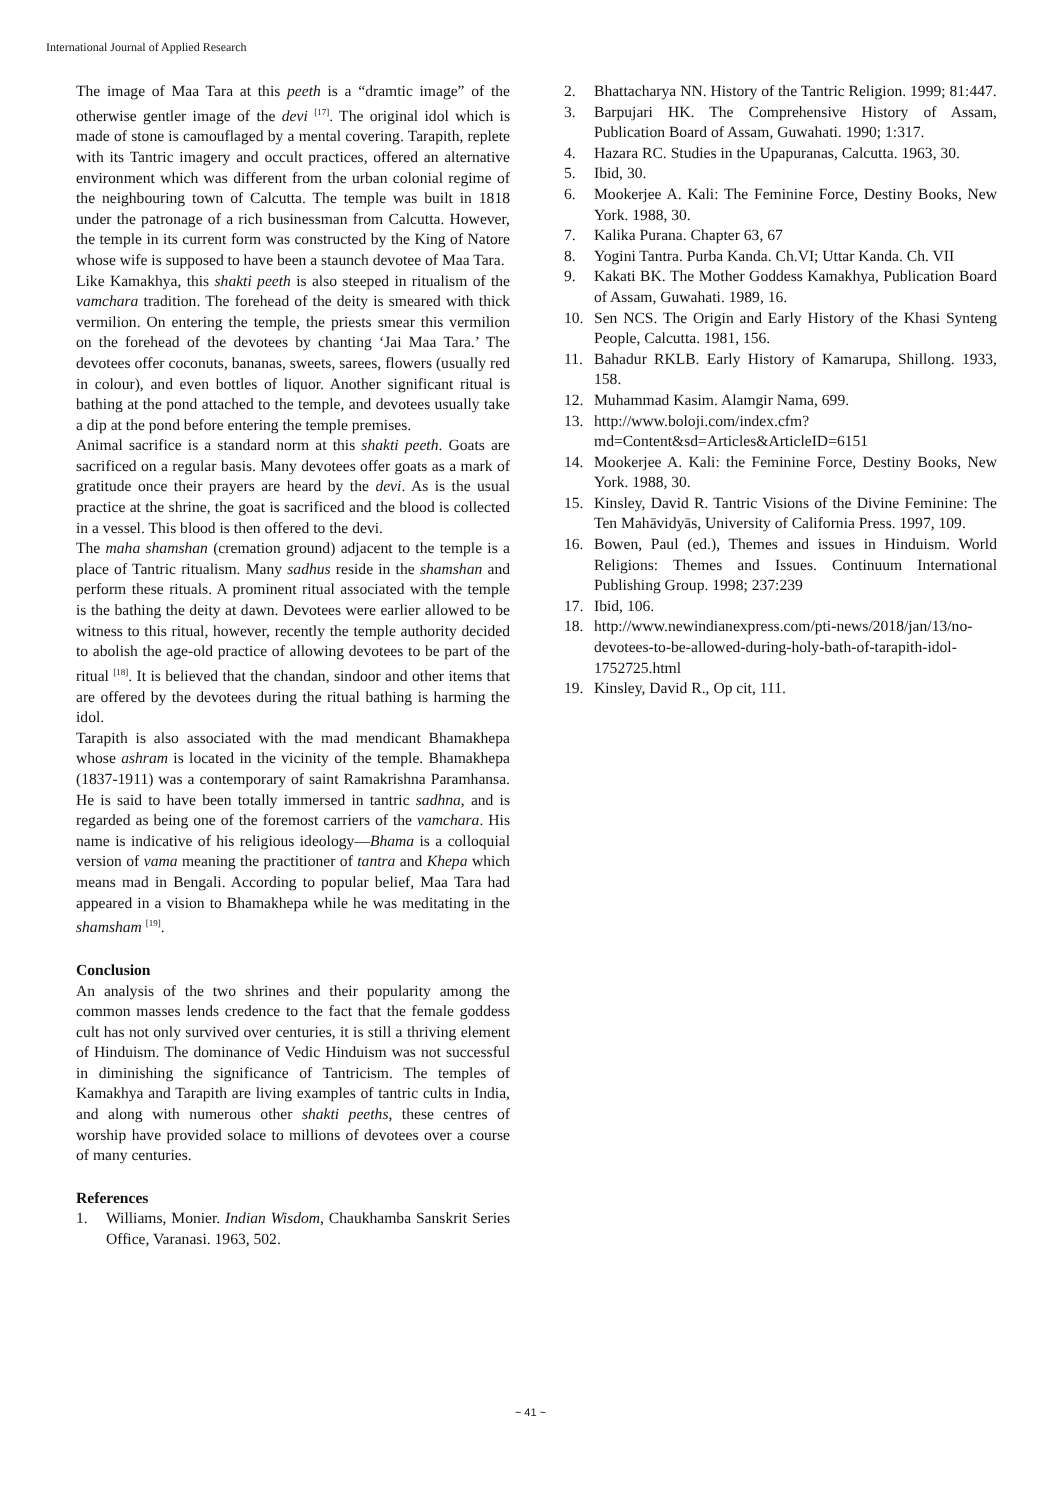International Journal of Applied Research
The image of Maa Tara at this peeth is a “dramtic image” of the otherwise gentler image of the devi <sup>[17]</sup>. The original idol which is made of stone is camouflaged by a mental covering. Tarapith, replete with its Tantric imagery and occult practices, offered an alternative environment which was different from the urban colonial regime of the neighbouring town of Calcutta. The temple was built in 1818 under the patronage of a rich businessman from Calcutta. However, the temple in its current form was constructed by the King of Natore whose wife is supposed to have been a staunch devotee of Maa Tara.
Like Kamakhya, this shakti peeth is also steeped in ritualism of the vamchara tradition. The forehead of the deity is smeared with thick vermilion. On entering the temple, the priests smear this vermilion on the forehead of the devotees by chanting ‘Jai Maa Tara.’ The devotees offer coconuts, bananas, sweets, sarees, flowers (usually red in colour), and even bottles of liquor. Another significant ritual is bathing at the pond attached to the temple, and devotees usually take a dip at the pond before entering the temple premises.
Animal sacrifice is a standard norm at this shakti peeth. Goats are sacrificed on a regular basis. Many devotees offer goats as a mark of gratitude once their prayers are heard by the devi. As is the usual practice at the shrine, the goat is sacrificed and the blood is collected in a vessel. This blood is then offered to the devi.
The maha shamshan (cremation ground) adjacent to the temple is a place of Tantric ritualism. Many sadhus reside in the shamshan and perform these rituals. A prominent ritual associated with the temple is the bathing the deity at dawn. Devotees were earlier allowed to be witness to this ritual, however, recently the temple authority decided to abolish the age-old practice of allowing devotees to be part of the ritual <sup>[18]</sup>. It is believed that the chandan, sindoor and other items that are offered by the devotees during the ritual bathing is harming the idol.
Tarapith is also associated with the mad mendicant Bhamakhepa whose ashram is located in the vicinity of the temple. Bhamakhepa (1837-1911) was a contemporary of saint Ramakrishna Paramhansa. He is said to have been totally immersed in tantric sadhna, and is regarded as being one of the foremost carriers of the vamchara. His name is indicative of his religious ideology—Bhama is a colloquial version of vama meaning the practitioner of tantra and Khepa which means mad in Bengali. According to popular belief, Maa Tara had appeared in a vision to Bhamakhepa while he was meditating in the shamsham <sup>[19]</sup>.
Conclusion
An analysis of the two shrines and their popularity among the common masses lends credence to the fact that the female goddess cult has not only survived over centuries, it is still a thriving element of Hinduism. The dominance of Vedic Hinduism was not successful in diminishing the significance of Tantricism. The temples of Kamakhya and Tarapith are living examples of tantric cults in India, and along with numerous other shakti peeths, these centres of worship have provided solace to millions of devotees over a course of many centuries.
References
1. Williams, Monier. Indian Wisdom, Chaukhamba Sanskrit Series Office, Varanasi. 1963, 502.
2. Bhattacharya NN. History of the Tantric Religion. 1999; 81:447.
3. Barpujari HK. The Comprehensive History of Assam, Publication Board of Assam, Guwahati. 1990; 1:317.
4. Hazara RC. Studies in the Upapuranas, Calcutta. 1963, 30.
5. Ibid, 30.
6. Mookerjee A. Kali: The Feminine Force, Destiny Books, New York. 1988, 30.
7. Kalika Purana. Chapter 63, 67
8. Yogini Tantra. Purba Kanda. Ch.VI; Uttar Kanda. Ch. VII
9. Kakati BK. The Mother Goddess Kamakhya, Publication Board of Assam, Guwahati. 1989, 16.
10. Sen NCS. The Origin and Early History of the Khasi Synteng People, Calcutta. 1981, 156.
11. Bahadur RKLB. Early History of Kamarupa, Shillong. 1933, 158.
12. Muhammad Kasim. Alamgir Nama, 699.
13. http://www.boloji.com/index.cfm?md=Content&sd=Articles&ArticleID=6151
14. Mookerjee A. Kali: the Feminine Force, Destiny Books, New York. 1988, 30.
15. Kinsley, David R. Tantric Visions of the Divine Feminine: The Ten Mahāvidyās, University of California Press. 1997, 109.
16. Bowen, Paul (ed.), Themes and issues in Hinduism. World Religions: Themes and Issues. Continuum International Publishing Group. 1998; 237:239
17. Ibid, 106.
18. http://www.newindianexpress.com/pti-news/2018/jan/13/no-devotees-to-be-allowed-during-holy-bath-of-tarapith-idol-1752725.html
19. Kinsley, David R., Op cit, 111.
~ 41 ~